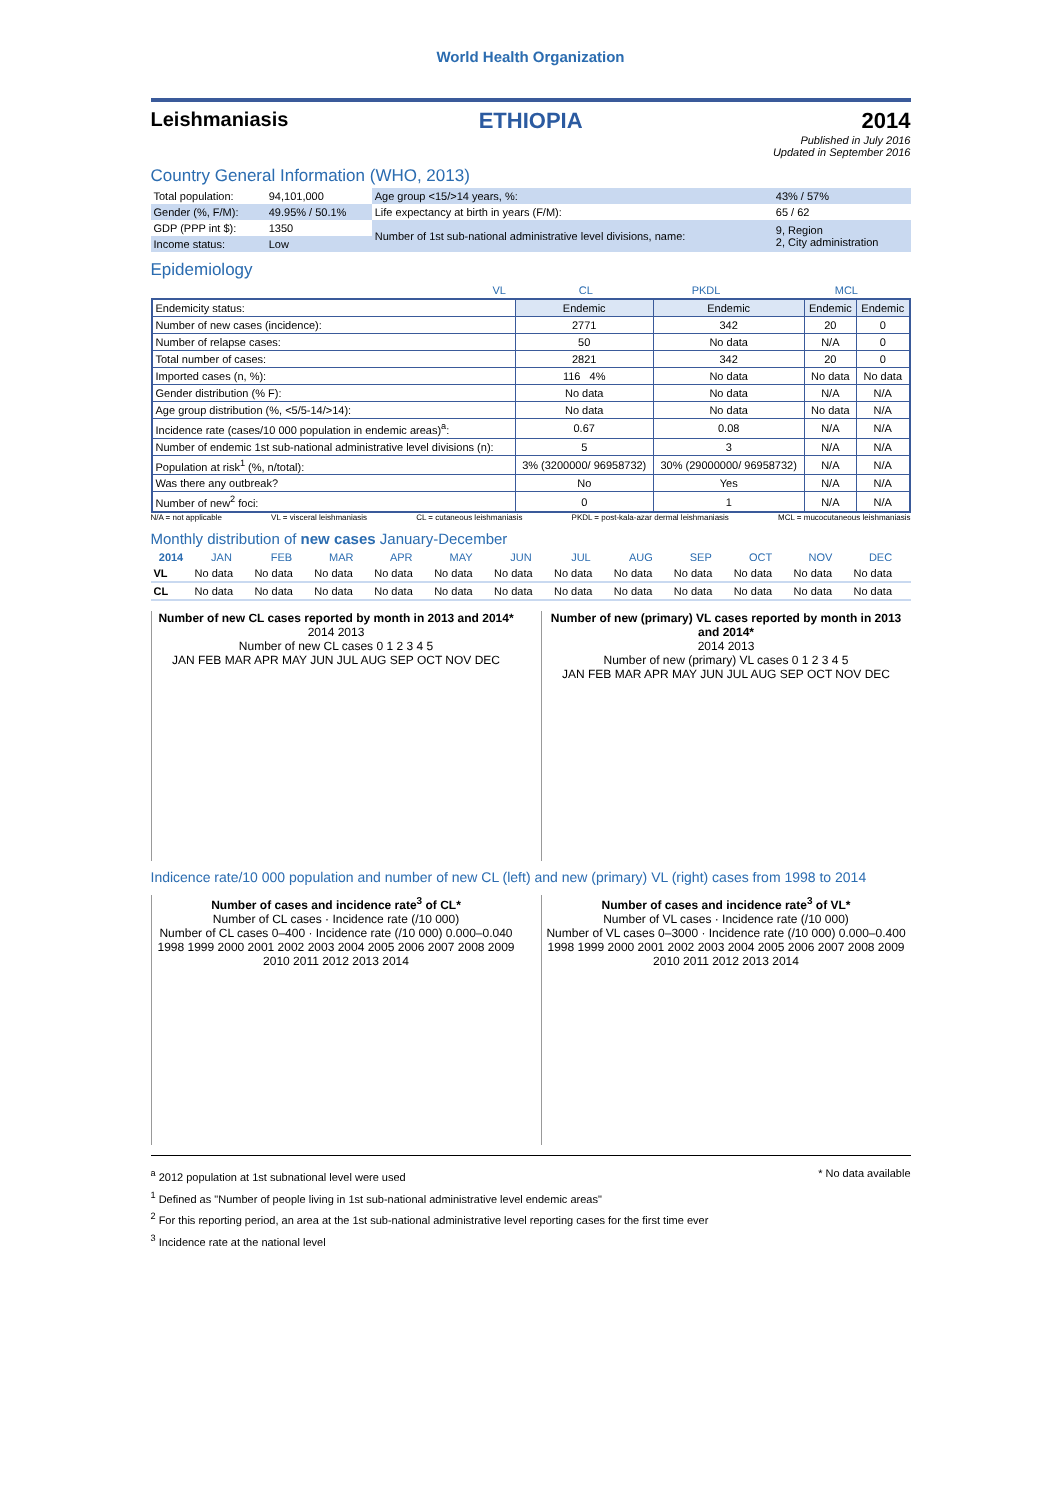World Health Organization
Leishmaniasis ETHIOPIA 2014
Published in July 2016
Updated in September 2016
Country General Information (WHO, 2013)
| Total population: | 94,101,000 | Age group <15/>14 years, %: | 43% / 57% |
| Gender (%, F/M): | 49.95% / 50.1% | Life expectancy at birth in years (F/M): | 65 / 62 |
| GDP (PPP int $): | 1350 | Number of 1st sub-national administrative level divisions, name: | 9, Region 2, City administration |
| Income status: | Low | | |
Epidemiology
| | VL | CL | PKDL | MCL |
| --- | --- | --- | --- | --- |
| Endemicity status: | Endemic | Endemic | Endemic | Endemic |
| Number of new cases (incidence): | 2771 | 342 | 20 | 0 |
| Number of relapse cases: | 50 | No data | N/A | 0 |
| Total number of cases: | 2821 | 342 | 20 | 0 |
| Imported cases (n, %): | 116 4% | No data | No data | No data |
| Gender distribution (% F): | No data | No data | N/A | N/A |
| Age group distribution (%, <5/5-14/>14): | No data | No data | No data | N/A |
| Incidence rate (cases/10 000 population in endemic areas)<sup>a</sup>: | 0.67 | 0.08 | N/A | N/A |
| Number of endemic 1st sub-national administrative level divisions (n): | 5 | 3 | N/A | N/A |
| Population at risk<sup>1</sup> (%, n/total): | 3% (3200000/ 96958732) | 30% (29000000/ 96958732) | N/A | N/A |
| Was there any outbreak? | No | Yes | N/A | N/A |
| Number of new<sup>2</sup> foci: | 0 | 1 | N/A | N/A |
N/A = not applicable VL = visceral leishmaniasis CL = cutaneous leishmaniasis PKDL = post-kala-azar dermal leishmaniasis MCL = mucocutaneous leishmaniasis
Monthly distribution of new cases January-December
| 2014 | JAN | FEB | MAR | APR | MAY | JUN | JUL | AUG | SEP | OCT | NOV | DEC |
| --- | --- | --- | --- | --- | --- | --- | --- | --- | --- | --- | --- | --- |
| VL | No data | No data | No data | No data | No data | No data | No data | No data | No data | No data | No data | No data |
| CL | No data | No data | No data | No data | No data | No data | No data | No data | No data | No data | No data | No data |
Number of new CL cases reported by month in 2013 and 2014*
2014 2013
Number of new CL cases 0 1 2 3 4 5
JAN FEB MAR APR MAY JUN JUL AUG SEP OCT NOV DEC
Number of new (primary) VL cases reported by month in 2013 and 2014*
2014 2013
Number of new (primary) VL cases 0 1 2 3 4 5
JAN FEB MAR APR MAY JUN JUL AUG SEP OCT NOV DEC
Indicence rate/10 000 population and number of new CL (left) and new (primary) VL (right) cases from 1998 to 2014
Number of cases and incidence rate<sup>3</sup> of CL*
Number of CL cases · Incidence rate (/10 000)
Number of CL cases 0–400 · Incidence rate (/10 000) 0.000–0.040
1998 1999 2000 2001 2002 2003 2004 2005 2006 2007 2008 2009 2010 2011 2012 2013 2014
Number of cases and incidence rate<sup>3</sup> of VL*
Number of VL cases · Incidence rate (/10 000)
Number of VL cases 0–3000 · Incidence rate (/10 000) 0.000–0.400
1998 1999 2000 2001 2002 2003 2004 2005 2006 2007 2008 2009 2010 2011 2012 2013 2014
* No data available
<sup>a</sup> 2012 population at 1st subnational level were used
<sup>1</sup> Defined as "Number of people living in 1st sub-national administrative level endemic areas"
<sup>2</sup> For this reporting period, an area at the 1st sub-national administrative level reporting cases for the first time ever
<sup>3</sup> Incidence rate at the national level